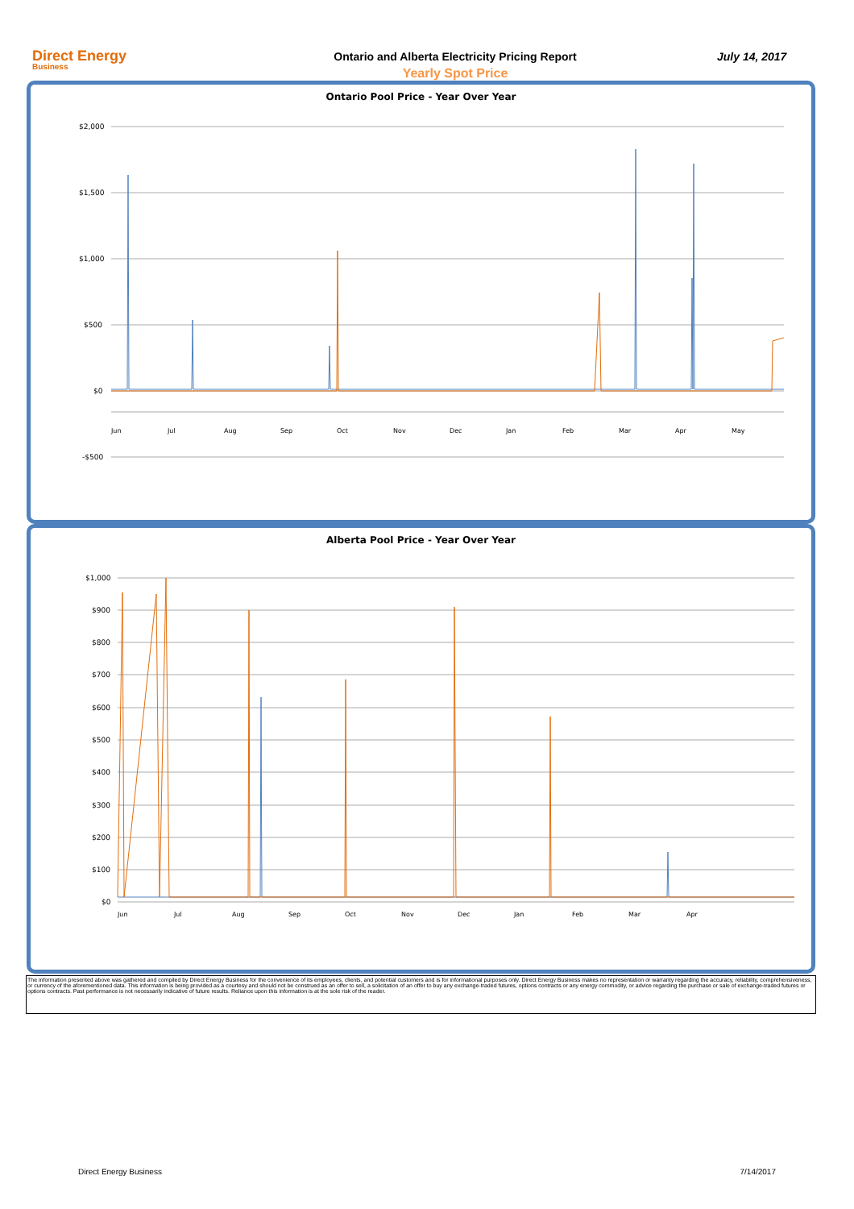Direct Energy
Business
Ontario and Alberta Electricity Pricing Report
Yearly Spot Price
July 14, 2017
Ontario Pool Price - Year Over Year
$2,000
$1,500
$1,000
$500
$0
-$500
Jun
Jul
Aug
Sep
Oct
Nov
Dec
Jan
Feb
Mar
Apr
May
Alberta Pool Price - Year Over Year
$1,000
$900
$800
$700
$600
$500
$400
$300
$200
$100
$0
Jun
Jul
Aug
Sep
Oct
Nov
Dec
Jan
Feb
Mar
Apr
The information presented above was gathered and compiled by Direct Energy Business for the convenience of its employees, clients, and potential customers and is for informational purposes only. Direct Energy Business makes no representation or warranty regarding the accuracy, reliability, comprehensiveness, or currency of the aforementioned data. This information is being provided as a courtesy and should not be construed as an offer to sell, a solicitation of an offer to buy any exchange-traded futures, options contracts or any energy commodity, or advice regarding the purchase or sale of exchange-traded futures or options contracts. Past performance is not necessarily indicative of future results. Reliance upon this information is at the sole risk of the reader.
Direct Energy Business 7/14/2017